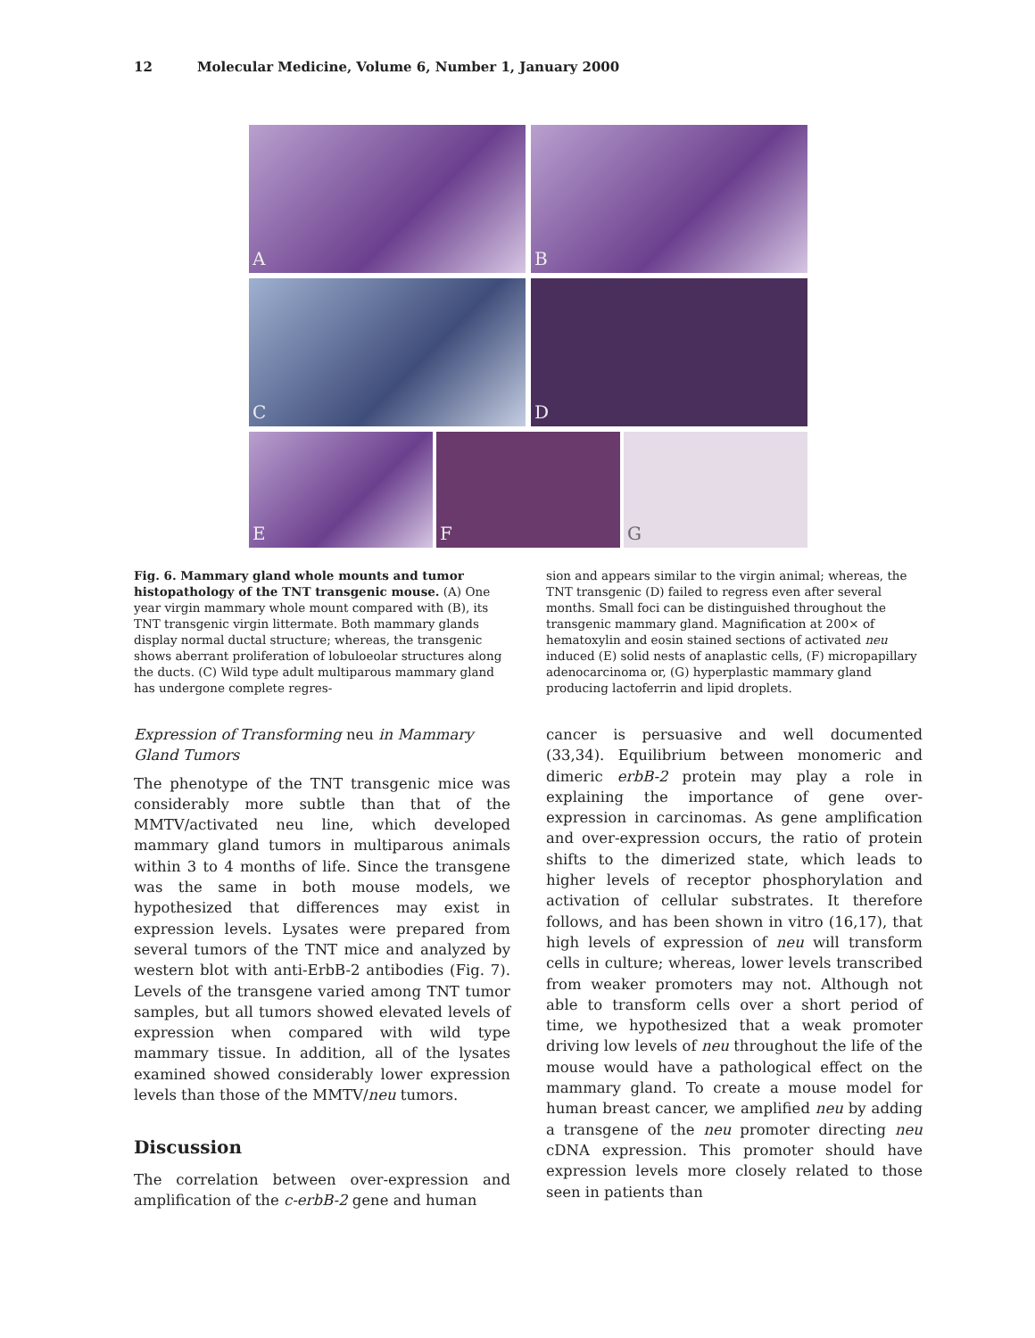12 Molecular Medicine, Volume 6, Number 1, January 2000
A
B
C
D
E
F
G
Fig. 6. Mammary gland whole mounts and tumor histopathology of the TNT transgenic mouse. (A) One year virgin mammary whole mount compared with (B), its TNT transgenic virgin littermate. Both mammary glands display normal ductal structure; whereas, the transgenic shows aberrant proliferation of lobuloeolar structures along the ducts. (C) Wild type adult multiparous mammary gland has undergone complete regres-
sion and appears similar to the virgin animal; whereas, the TNT transgenic (D) failed to regress even after several months. Small foci can be distinguished throughout the transgenic mammary gland. Magnification at 200× of hematoxylin and eosin stained sections of activated neu induced (E) solid nests of anaplastic cells, (F) micropapillary adenocarcinoma or, (G) hyperplastic mammary gland producing lactoferrin and lipid droplets.
Expression of Transforming neu in Mammary Gland Tumors
The phenotype of the TNT transgenic mice was considerably more subtle than that of the MMTV/activated neu line, which developed mammary gland tumors in multiparous animals within 3 to 4 months of life. Since the transgene was the same in both mouse models, we hypothesized that differences may exist in expression levels. Lysates were prepared from several tumors of the TNT mice and analyzed by western blot with anti-ErbB-2 antibodies (Fig. 7). Levels of the transgene varied among TNT tumor samples, but all tumors showed elevated levels of expression when compared with wild type mammary tissue. In addition, all of the lysates examined showed considerably lower expression levels than those of the MMTV/neu tumors.
Discussion
The correlation between over-expression and amplification of the c-erbB-2 gene and human
cancer is persuasive and well documented (33,34). Equilibrium between monomeric and dimeric erbB-2 protein may play a role in explaining the importance of gene over-expression in carcinomas. As gene amplification and over-expression occurs, the ratio of protein shifts to the dimerized state, which leads to higher levels of receptor phosphorylation and activation of cellular substrates. It therefore follows, and has been shown in vitro (16,17), that high levels of expression of neu will transform cells in culture; whereas, lower levels transcribed from weaker promoters may not. Although not able to transform cells over a short period of time, we hypothesized that a weak promoter driving low levels of neu throughout the life of the mouse would have a pathological effect on the mammary gland. To create a mouse model for human breast cancer, we amplified neu by adding a transgene of the neu promoter directing neu cDNA expression. This promoter should have expression levels more closely related to those seen in patients than